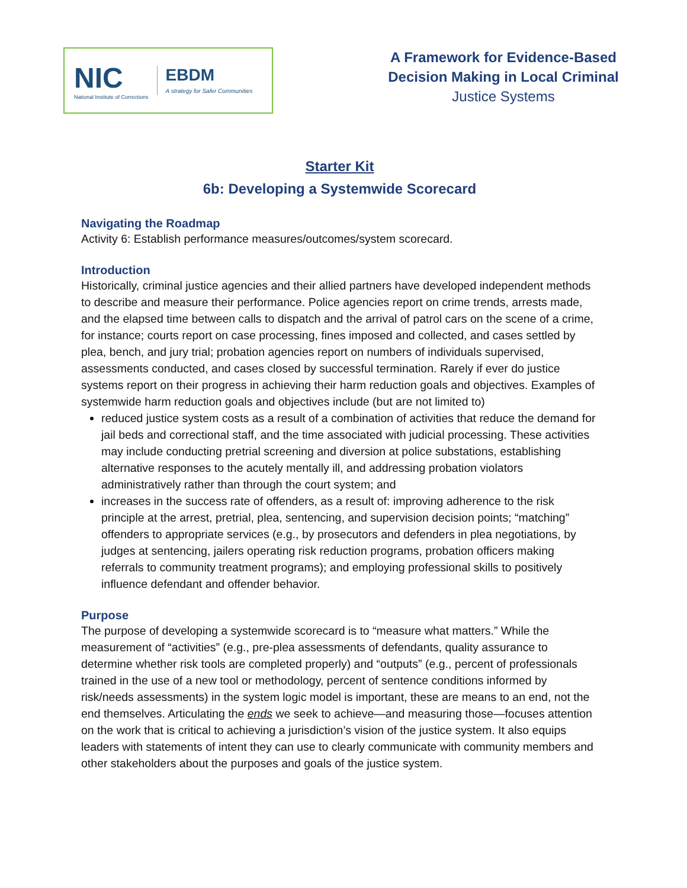NIC
National Institute of Corrections
EBDM
A strategy for Safer Communities
A Framework for Evidence-Based Decision Making in Local Criminal
Justice Systems
Starter Kit
6b: Developing a Systemwide Scorecard
Navigating the Roadmap
Activity 6: Establish performance measures/outcomes/system scorecard.
Introduction
Historically, criminal justice agencies and their allied partners have developed independent methods to describe and measure their performance. Police agencies report on crime trends, arrests made, and the elapsed time between calls to dispatch and the arrival of patrol cars on the scene of a crime, for instance; courts report on case processing, fines imposed and collected, and cases settled by plea, bench, and jury trial; probation agencies report on numbers of individuals supervised, assessments conducted, and cases closed by successful termination. Rarely if ever do justice systems report on their progress in achieving their harm reduction goals and objectives. Examples of systemwide harm reduction goals and objectives include (but are not limited to)
reduced justice system costs as a result of a combination of activities that reduce the demand for jail beds and correctional staff, and the time associated with judicial processing. These activities may include conducting pretrial screening and diversion at police substations, establishing alternative responses to the acutely mentally ill, and addressing probation violators administratively rather than through the court system; and
increases in the success rate of offenders, as a result of: improving adherence to the risk principle at the arrest, pretrial, plea, sentencing, and supervision decision points; “matching” offenders to appropriate services (e.g., by prosecutors and defenders in plea negotiations, by judges at sentencing, jailers operating risk reduction programs, probation officers making referrals to community treatment programs); and employing professional skills to positively influence defendant and offender behavior.
Purpose
The purpose of developing a systemwide scorecard is to “measure what matters.” While the measurement of “activities” (e.g., pre-plea assessments of defendants, quality assurance to determine whether risk tools are completed properly) and “outputs” (e.g., percent of professionals trained in the use of a new tool or methodology, percent of sentence conditions informed by risk/needs assessments) in the system logic model is important, these are means to an end, not the end themselves. Articulating the ends we seek to achieve—and measuring those—focuses attention on the work that is critical to achieving a jurisdiction’s vision of the justice system. It also equips leaders with statements of intent they can use to clearly communicate with community members and other stakeholders about the purposes and goals of the justice system.